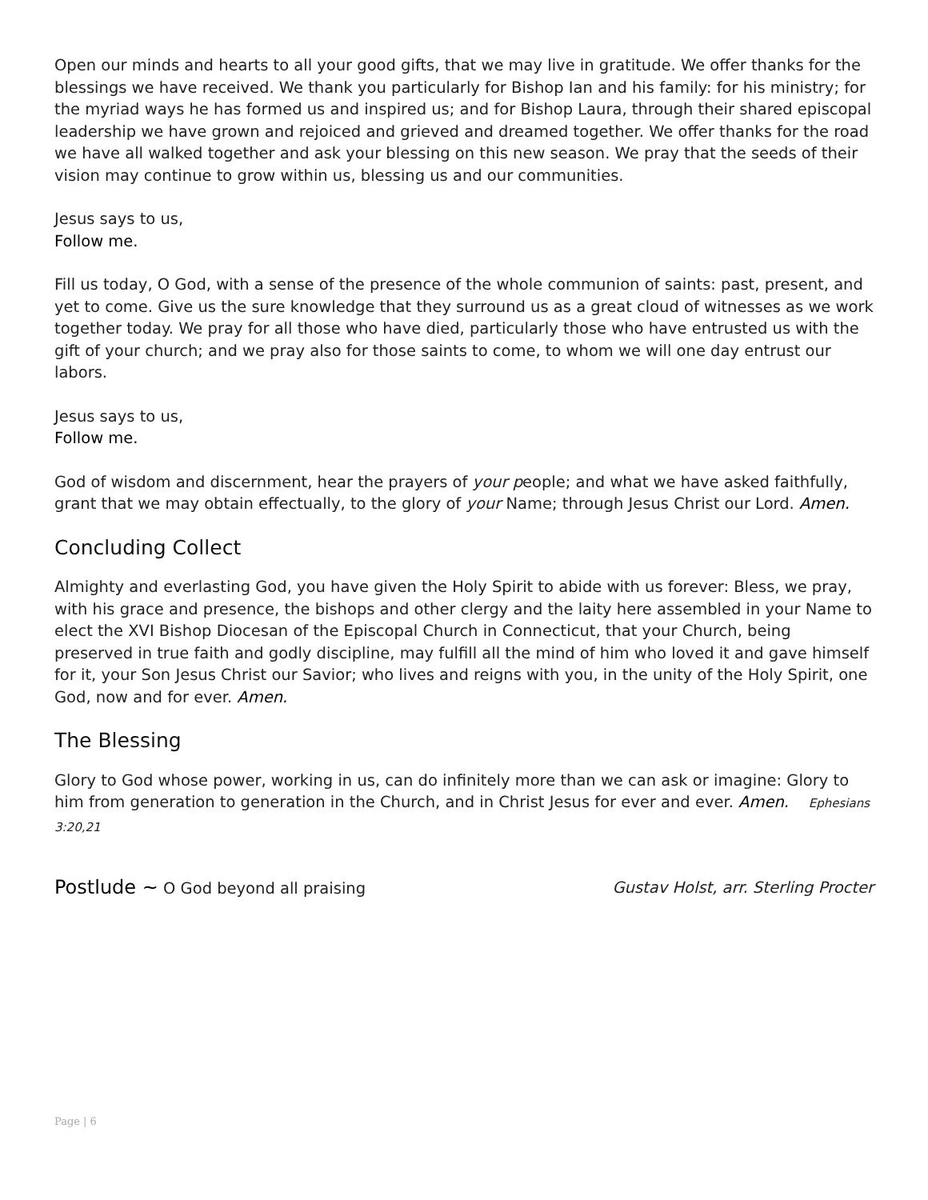Open our minds and hearts to all your good gifts, that we may live in gratitude. We offer thanks for the blessings we have received. We thank you particularly for Bishop Ian and his family: for his ministry; for the myriad ways he has formed us and inspired us; and for Bishop Laura, through their shared episcopal leadership we have grown and rejoiced and grieved and dreamed together. We offer thanks for the road we have all walked together and ask your blessing on this new season. We pray that the seeds of their vision may continue to grow within us, blessing us and our communities.
Jesus says to us,
Follow me.
Fill us today, O God, with a sense of the presence of the whole communion of saints: past, present, and yet to come. Give us the sure knowledge that they surround us as a great cloud of witnesses as we work together today. We pray for all those who have died, particularly those who have entrusted us with the gift of your church; and we pray also for those saints to come, to whom we will one day entrust our labors.
Jesus says to us,
Follow me.
God of wisdom and discernment, hear the prayers of your people; and what we have asked faithfully, grant that we may obtain effectually, to the glory of your Name; through Jesus Christ our Lord. Amen.
Concluding Collect
Almighty and everlasting God, you have given the Holy Spirit to abide with us forever: Bless, we pray, with his grace and presence, the bishops and other clergy and the laity here assembled in your Name to elect the XVI Bishop Diocesan of the Episcopal Church in Connecticut, that your Church, being preserved in true faith and godly discipline, may fulfill all the mind of him who loved it and gave himself for it, your Son Jesus Christ our Savior; who lives and reigns with you, in the unity of the Holy Spirit, one God, now and for ever. Amen.
The Blessing
Glory to God whose power, working in us, can do infinitely more than we can ask or imagine: Glory to him from generation to generation in the Church, and in Christ Jesus for ever and ever. Amen. Ephesians 3:20,21
Postlude ~ O God beyond all praising Gustav Holst, arr. Sterling Procter
Page | 6